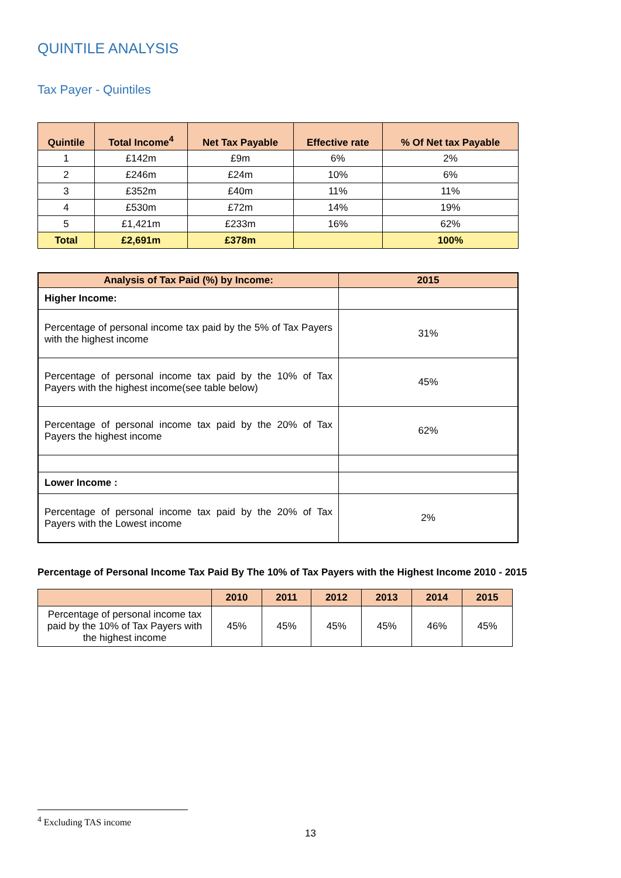QUINTILE ANALYSIS
Tax Payer - Quintiles
| Quintile | Total Income<sup>4</sup> | Net Tax Payable | Effective rate | % Of Net tax Payable |
| --- | --- | --- | --- | --- |
| 1 | £142m | £9m | 6% | 2% |
| 2 | £246m | £24m | 10% | 6% |
| 3 | £352m | £40m | 11% | 11% |
| 4 | £530m | £72m | 14% | 19% |
| 5 | £1,421m | £233m | 16% | 62% |
| Total | £2,691m | £378m | | 100% |
| Analysis of Tax Paid (%) by Income: | 2015 |
| --- | --- |
| Higher Income: | |
| Percentage of personal income tax paid by the 5% of Tax Payers with the highest income | 31% |
| Percentage of personal income tax paid by the 10% of Tax Payers with the highest income(see table below) | 45% |
| Percentage of personal income tax paid by the 20% of Tax Payers the highest income | 62% |
| Lower Income : | |
| Percentage of personal income tax paid by the 20% of Tax Payers with the Lowest income | 2% |
Percentage of Personal Income Tax Paid By The 10% of Tax Payers with the Highest Income 2010 - 2015
| | 2010 | 2011 | 2012 | 2013 | 2014 | 2015 |
| --- | --- | --- | --- | --- | --- | --- |
| Percentage of personal income tax paid by the 10% of Tax Payers with the highest income | 45% | 45% | 45% | 45% | 46% | 45% |
<sup>4</sup> Excluding TAS income
13